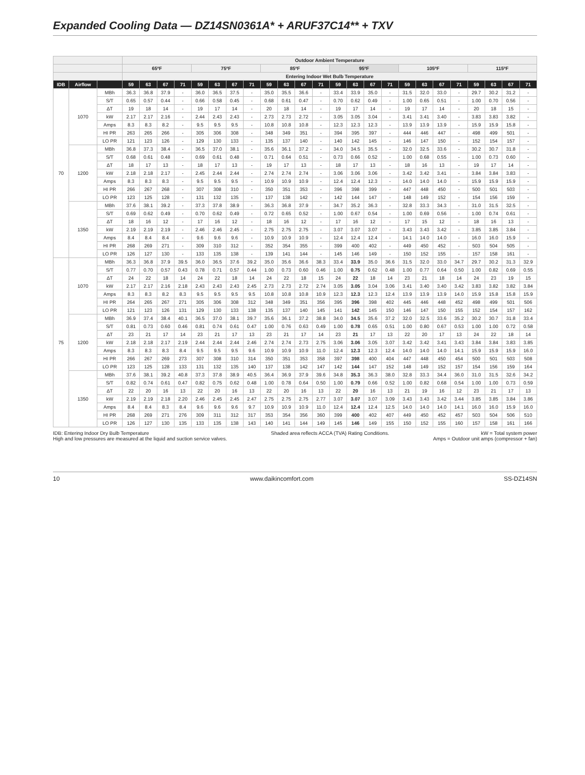Expanded Cooling Data — DZ14SN0361A* + ARUF37C14** + TXV
| | | | Outdoor Ambient Temperature | | | | | | | | | | | | | | | | | | | | | | | |
| --- | --- | --- | --- | --- | --- | --- | --- | --- | --- | --- | --- | --- | --- | --- | --- | --- | --- | --- | --- | --- | --- | --- | --- | --- | --- | --- |
| | | | 65ºF | | | | 75ºF | | | | 85ºF | | | | 95ºF | | | | 105ºF | | | | 115ºF | | | |
| | | | Entering Indoor Wet Bulb Temperature | | | | | | | | | | | | | | | | | | | | | | | |
| IDB | Airflow | | 59 | 63 | 67 | 71 | 59 | 63 | 67 | 71 | 59 | 63 | 67 | 71 | 59 | 63 | 67 | 71 | 59 | 63 | 67 | 71 | 59 | 63 | 67 | 71 |
| 70 | 1070 | MBh | 36.3 | 36.8 | 37.9 | - | 36.0 | 36.5 | 37.5 | - | 35.0 | 35.5 | 36.6 | - | 33.4 | 33.9 | 35.0 | - | 31.5 | 32.0 | 33.0 | - | 29.7 | 30.2 | 31.2 | - |
| | | S/T | 0.65 | 0.57 | 0.44 | - | 0.66 | 0.58 | 0.45 | - | 0.68 | 0.61 | 0.47 | - | 0.70 | 0.62 | 0.49 | - | 1.00 | 0.65 | 0.51 | - | 1.00 | 0.70 | 0.56 | - |
| | | ΔT | 19 | 18 | 14 | - | 19 | 17 | 14 | - | 20 | 18 | 14 | - | 19 | 17 | 14 | - | 19 | 17 | 14 | - | 20 | 18 | 15 | - |
| | | kW | 2.17 | 2.17 | 2.16 | - | 2.44 | 2.43 | 2.43 | - | 2.73 | 2.73 | 2.72 | - | 3.05 | 3.05 | 3.04 | - | 3.41 | 3.41 | 3.40 | - | 3.83 | 3.83 | 3.82 | - |
| | | Amps | 8.3 | 8.3 | 8.2 | - | 9.5 | 9.5 | 9.5 | - | 10.8 | 10.8 | 10.8 | - | 12.3 | 12.3 | 12.3 | - | 13.9 | 13.9 | 13.9 | - | 15.9 | 15.9 | 15.8 | - |
| | | HI PR | 263 | 265 | 266 | - | 305 | 306 | 308 | - | 348 | 349 | 351 | - | 394 | 395 | 397 | - | 444 | 446 | 447 | - | 498 | 499 | 501 | - |
| | | LO PR | 121 | 123 | 126 | - | 129 | 130 | 133 | - | 135 | 137 | 140 | - | 140 | 142 | 145 | - | 146 | 147 | 150 | - | 152 | 154 | 157 | - |
| | 1200 | MBh | 36.8 | 37.3 | 38.4 | - | 36.5 | 37.0 | 38.1 | - | 35.6 | 36.1 | 37.2 | - | 34.0 | 34.5 | 35.5 | - | 32.0 | 32.5 | 33.6 | - | 30.2 | 30.7 | 31.8 | - |
| | | S/T | 0.68 | 0.61 | 0.48 | - | 0.69 | 0.61 | 0.48 | - | 0.71 | 0.64 | 0.51 | - | 0.73 | 0.66 | 0.52 | - | 1.00 | 0.68 | 0.55 | - | 1.00 | 0.73 | 0.60 | - |
| | | ΔT | 18 | 17 | 13 | - | 18 | 17 | 13 | - | 19 | 17 | 13 | - | 18 | 17 | 13 | - | 18 | 16 | 13 | - | 19 | 17 | 14 | - |
| | | kW | 2.18 | 2.18 | 2.17 | - | 2.45 | 2.44 | 2.44 | - | 2.74 | 2.74 | 2.74 | - | 3.06 | 3.06 | 3.06 | - | 3.42 | 3.42 | 3.41 | - | 3.84 | 3.84 | 3.83 | - |
| | | Amps | 8.3 | 8.3 | 8.3 | - | 9.5 | 9.5 | 9.5 | - | 10.9 | 10.9 | 10.9 | - | 12.4 | 12.4 | 12.3 | - | 14.0 | 14.0 | 14.0 | - | 15.9 | 15.9 | 15.9 | - |
| | | HI PR | 266 | 267 | 268 | - | 307 | 308 | 310 | - | 350 | 351 | 353 | - | 396 | 398 | 399 | - | 447 | 448 | 450 | - | 500 | 501 | 503 | - |
| | | LO PR | 123 | 125 | 128 | - | 131 | 132 | 135 | - | 137 | 138 | 142 | - | 142 | 144 | 147 | - | 148 | 149 | 152 | - | 154 | 156 | 159 | - |
| | 1350 | MBh | 37.6 | 38.1 | 39.2 | - | 37.3 | 37.8 | 38.9 | - | 36.3 | 36.8 | 37.9 | - | 34.7 | 35.2 | 36.3 | - | 32.8 | 33.3 | 34.3 | - | 31.0 | 31.5 | 32.5 | - |
| | | S/T | 0.69 | 0.62 | 0.49 | - | 0.70 | 0.62 | 0.49 | - | 0.72 | 0.65 | 0.52 | - | 1.00 | 0.67 | 0.54 | - | 1.00 | 0.69 | 0.56 | - | 1.00 | 0.74 | 0.61 | - |
| | | ΔT | 18 | 16 | 12 | - | 17 | 16 | 12 | - | 18 | 16 | 12 | - | 17 | 16 | 12 | - | 17 | 15 | 12 | - | 18 | 16 | 13 | - |
| | | kW | 2.19 | 2.19 | 2.19 | - | 2.46 | 2.46 | 2.45 | - | 2.75 | 2.75 | 2.75 | - | 3.07 | 3.07 | 3.07 | - | 3.43 | 3.43 | 3.42 | - | 3.85 | 3.85 | 3.84 | - |
| | | Amps | 8.4 | 8.4 | 8.4 | - | 9.6 | 9.6 | 9.6 | - | 10.9 | 10.9 | 10.9 | - | 12.4 | 12.4 | 12.4 | - | 14.1 | 14.0 | 14.0 | - | 16.0 | 16.0 | 15.9 | - |
| | | HI PR | 268 | 269 | 271 | - | 309 | 310 | 312 | - | 352 | 354 | 355 | - | 399 | 400 | 402 | - | 449 | 450 | 452 | - | 503 | 504 | 505 | - |
| | | LO PR | 126 | 127 | 130 | - | 133 | 135 | 138 | - | 139 | 141 | 144 | - | 145 | 146 | 149 | - | 150 | 152 | 155 | - | 157 | 158 | 161 | - |
| 75 | 1070 | MBh | 36.3 | 36.8 | 37.9 | 39.5 | 36.0 | 36.5 | 37.6 | 39.2 | 35.0 | 35.6 | 36.6 | 38.3 | 33.4 | 33.9 | 35.0 | 36.6 | 31.5 | 32.0 | 33.0 | 34.7 | 29.7 | 30.2 | 31.3 | 32.9 |
| | | S/T | 0.77 | 0.70 | 0.57 | 0.43 | 0.78 | 0.71 | 0.57 | 0.44 | 1.00 | 0.73 | 0.60 | 0.46 | 1.00 | 0.75 | 0.62 | 0.48 | 1.00 | 0.77 | 0.64 | 0.50 | 1.00 | 0.82 | 0.69 | 0.55 |
| | | ΔT | 24 | 22 | 18 | 14 | 24 | 22 | 18 | 14 | 24 | 22 | 18 | 15 | 24 | 22 | 18 | 14 | 23 | 21 | 18 | 14 | 24 | 23 | 19 | 15 |
| | | kW | 2.17 | 2.17 | 2.16 | 2.18 | 2.43 | 2.43 | 2.43 | 2.45 | 2.73 | 2.73 | 2.72 | 2.74 | 3.05 | 3.05 | 3.04 | 3.06 | 3.41 | 3.40 | 3.40 | 3.42 | 3.83 | 3.82 | 3.82 | 3.84 |
| | | Amps | 8.3 | 8.3 | 8.2 | 8.3 | 9.5 | 9.5 | 9.5 | 9.5 | 10.8 | 10.8 | 10.8 | 10.9 | 12.3 | 12.3 | 12.3 | 12.4 | 13.9 | 13.9 | 13.9 | 14.0 | 15.9 | 15.8 | 15.8 | 15.9 |
| | | HI PR | 264 | 265 | 267 | 271 | 305 | 306 | 308 | 312 | 348 | 349 | 351 | 356 | 395 | 396 | 398 | 402 | 445 | 446 | 448 | 452 | 498 | 499 | 501 | 506 |
| | | LO PR | 121 | 123 | 126 | 131 | 129 | 130 | 133 | 138 | 135 | 137 | 140 | 145 | 141 | 142 | 145 | 150 | 146 | 147 | 150 | 155 | 152 | 154 | 157 | 162 |
| | 1200 | MBh | 36.9 | 37.4 | 38.4 | 40.1 | 36.5 | 37.0 | 38.1 | 39.7 | 35.6 | 36.1 | 37.2 | 38.8 | 34.0 | 34.5 | 35.6 | 37.2 | 32.0 | 32.5 | 33.6 | 35.2 | 30.2 | 30.7 | 31.8 | 33.4 |
| | | S/T | 0.81 | 0.73 | 0.60 | 0.46 | 0.81 | 0.74 | 0.61 | 0.47 | 1.00 | 0.76 | 0.63 | 0.49 | 1.00 | 0.78 | 0.65 | 0.51 | 1.00 | 0.80 | 0.67 | 0.53 | 1.00 | 1.00 | 0.72 | 0.58 |
| | | ΔT | 23 | 21 | 17 | 14 | 23 | 21 | 17 | 13 | 23 | 21 | 17 | 14 | 23 | 21 | 17 | 13 | 22 | 20 | 17 | 13 | 24 | 22 | 18 | 14 |
| | | kW | 2.18 | 2.18 | 2.17 | 2.19 | 2.44 | 2.44 | 2.44 | 2.46 | 2.74 | 2.74 | 2.73 | 2.75 | 3.06 | 3.06 | 3.05 | 3.07 | 3.42 | 3.42 | 3.41 | 3.43 | 3.84 | 3.84 | 3.83 | 3.85 |
| | | Amps | 8.3 | 8.3 | 8.3 | 8.4 | 9.5 | 9.5 | 9.5 | 9.6 | 10.9 | 10.9 | 10.9 | 11.0 | 12.4 | 12.3 | 12.3 | 12.4 | 14.0 | 14.0 | 14.0 | 14.1 | 15.9 | 15.9 | 15.9 | 16.0 |
| | | HI PR | 266 | 267 | 269 | 273 | 307 | 308 | 310 | 314 | 350 | 351 | 353 | 358 | 397 | 398 | 400 | 404 | 447 | 448 | 450 | 454 | 500 | 501 | 503 | 508 |
| | | LO PR | 123 | 125 | 128 | 133 | 131 | 132 | 135 | 140 | 137 | 138 | 142 | 147 | 142 | 144 | 147 | 152 | 148 | 149 | 152 | 157 | 154 | 156 | 159 | 164 |
| | 1350 | MBh | 37.6 | 38.1 | 39.2 | 40.8 | 37.3 | 37.8 | 38.9 | 40.5 | 36.4 | 36.9 | 37.9 | 39.6 | 34.8 | 35.3 | 36.3 | 38.0 | 32.8 | 33.3 | 34.4 | 36.0 | 31.0 | 31.5 | 32.6 | 34.2 |
| | | S/T | 0.82 | 0.74 | 0.61 | 0.47 | 0.82 | 0.75 | 0.62 | 0.48 | 1.00 | 0.78 | 0.64 | 0.50 | 1.00 | 0.79 | 0.66 | 0.52 | 1.00 | 0.82 | 0.68 | 0.54 | 1.00 | 1.00 | 0.73 | 0.59 |
| | | ΔT | 22 | 20 | 16 | 13 | 22 | 20 | 16 | 13 | 22 | 20 | 16 | 13 | 22 | 20 | 16 | 13 | 21 | 19 | 16 | 12 | 23 | 21 | 17 | 13 |
| | | kW | 2.19 | 2.19 | 2.18 | 2.20 | 2.46 | 2.45 | 2.45 | 2.47 | 2.75 | 2.75 | 2.75 | 2.77 | 3.07 | 3.07 | 3.07 | 3.09 | 3.43 | 3.43 | 3.42 | 3.44 | 3.85 | 3.85 | 3.84 | 3.86 |
| | | Amps | 8.4 | 8.4 | 8.3 | 8.4 | 9.6 | 9.6 | 9.6 | 9.7 | 10.9 | 10.9 | 10.9 | 11.0 | 12.4 | 12.4 | 12.4 | 12.5 | 14.0 | 14.0 | 14.0 | 14.1 | 16.0 | 16.0 | 15.9 | 16.0 |
| | | HI PR | 268 | 269 | 271 | 276 | 309 | 311 | 312 | 317 | 353 | 354 | 356 | 360 | 399 | 400 | 402 | 407 | 449 | 450 | 452 | 457 | 503 | 504 | 506 | 510 |
| | | LO PR | 126 | 127 | 130 | 135 | 133 | 135 | 138 | 143 | 140 | 141 | 144 | 149 | 145 | 146 | 149 | 155 | 150 | 152 | 155 | 160 | 157 | 158 | 161 | 166 |
IDB: Entering Indoor Dry Bulb Temperature
High and low pressures are measured at the liquid and suction service valves.
Shaded area reflects ACCA (TVA) Rating Conditions.
kW = Total system power
Amps = Outdoor unit amps (compressor + fan)
10 www.daikincomfort.com SS-DZ14SN